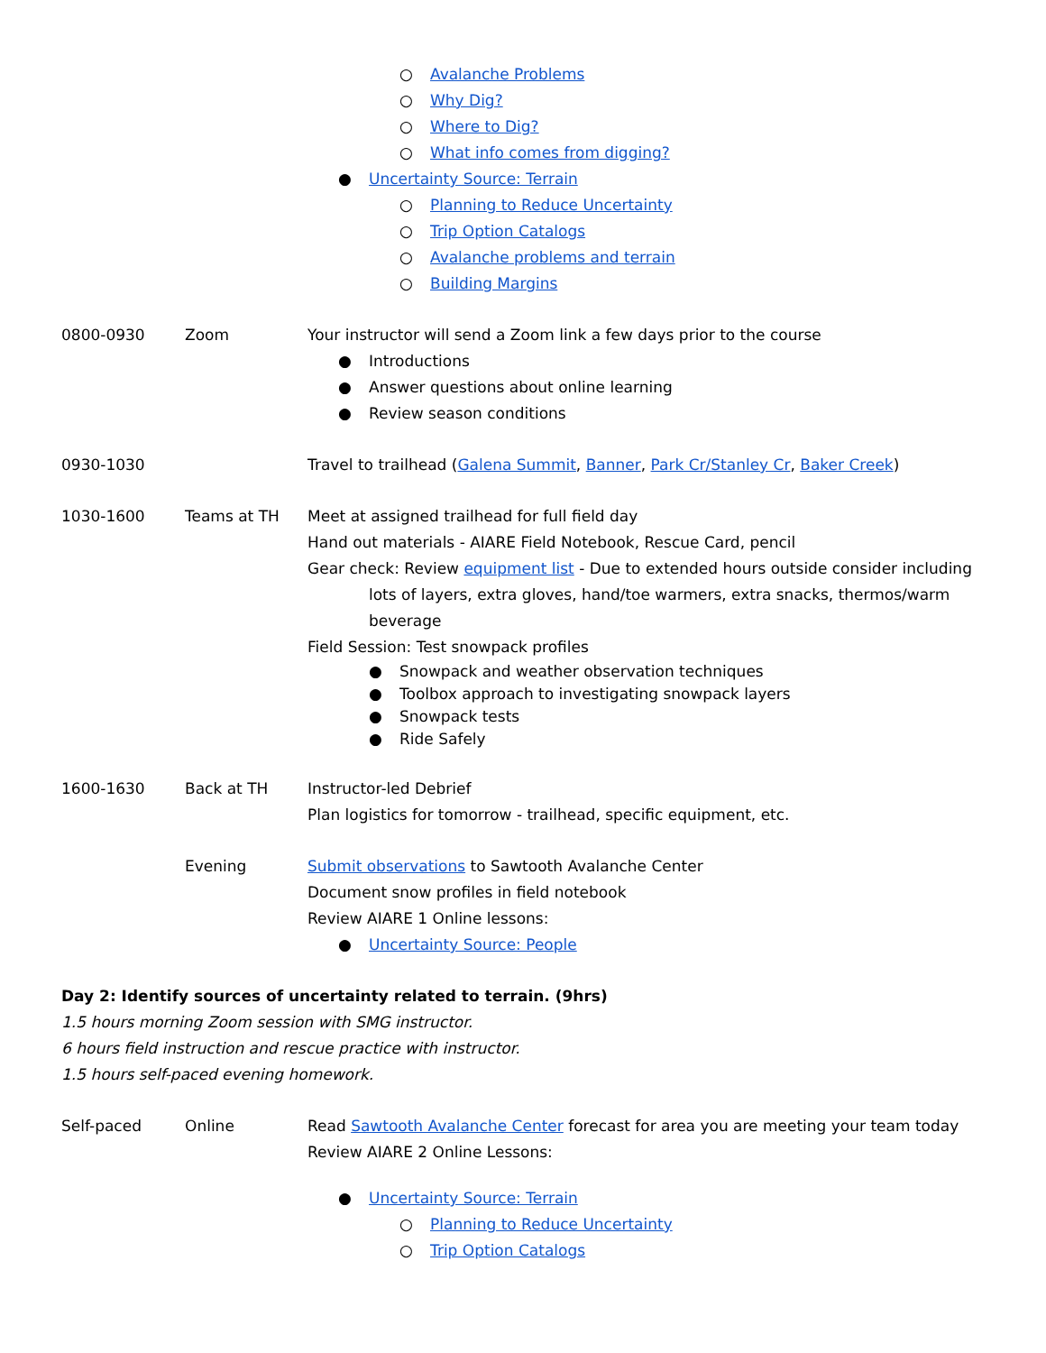| | | ○ Avalanche Problems ○ Why Dig? ○ Where to Dig? ○ What info comes from digging? ● Uncertainty Source: Terrain ○ Planning to Reduce Uncertainty ○ Trip Option Catalogs ○ Avalanche problems and terrain ○ Building Margins |
| 0800-0930 | Zoom | Your instructor will send a Zoom link a few days prior to the course ● Introductions ● Answer questions about online learning ● Review season conditions |
| 0930-1030 | | Travel to trailhead ( Galena Summit , Banner , Park Cr/Stanley Cr , Baker Creek ) |
| 1030-1600 | Teams at TH | Meet at assigned trailhead for full field day Hand out materials - AIARE Field Notebook, Rescue Card, pencil Gear check: Review equipment list - Due to extended hours outside consider including lots of layers, extra gloves, hand/toe warmers, extra snacks, thermos/warm beverage Field Session: Test snowpack profiles ● Snowpack and weather observation techniques ● Toolbox approach to investigating snowpack layers ● Snowpack tests ● Ride Safely |
| 1600-1630 | Back at TH | Instructor-led Debrief Plan logistics for tomorrow - trailhead, specific equipment, etc. |
| | Evening | Submit observations to Sawtooth Avalanche Center Document snow profiles in field notebook Review AIARE 1 Online lessons: ● Uncertainty Source: People |
Day 2: Identify sources of uncertainty related to terrain. (9hrs)
1.5 hours morning Zoom session with SMG instructor.
6 hours field instruction and rescue practice with instructor.
1.5 hours self-paced evening homework.
| Self-paced | Online | Read Sawtooth Avalanche Center forecast for area you are meeting your team today Review AIARE 2 Online Lessons: ● Uncertainty Source: Terrain ○ Planning to Reduce Uncertainty ○ Trip Option Catalogs |